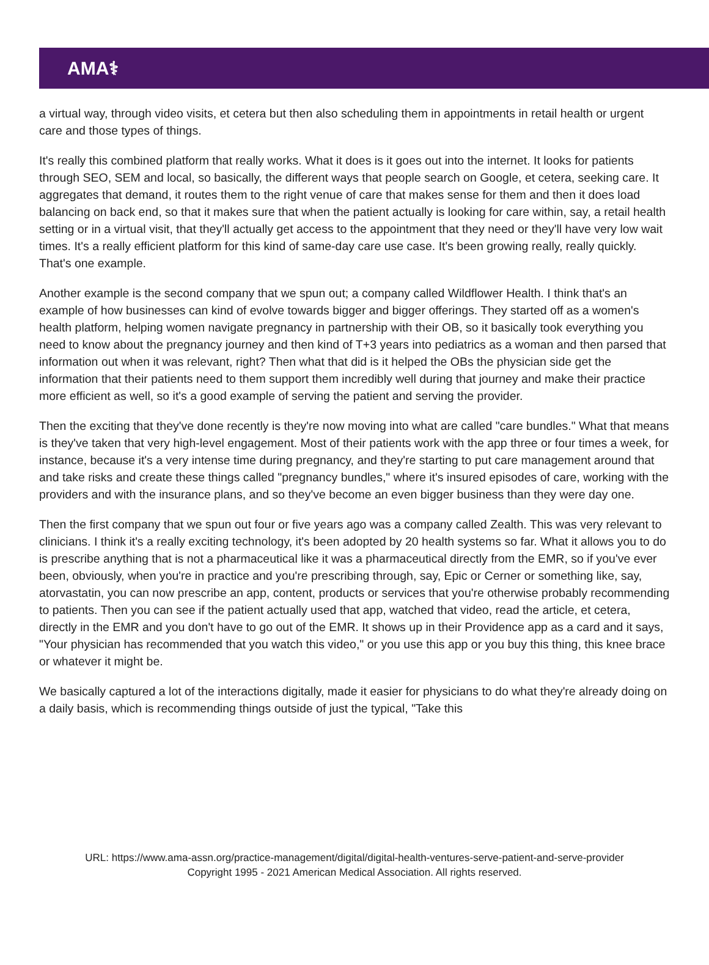AMA⚕
a virtual way, through video visits, et cetera but then also scheduling them in appointments in retail health or urgent care and those types of things.
It's really this combined platform that really works. What it does is it goes out into the internet. It looks for patients through SEO, SEM and local, so basically, the different ways that people search on Google, et cetera, seeking care. It aggregates that demand, it routes them to the right venue of care that makes sense for them and then it does load balancing on back end, so that it makes sure that when the patient actually is looking for care within, say, a retail health setting or in a virtual visit, that they'll actually get access to the appointment that they need or they'll have very low wait times. It's a really efficient platform for this kind of same-day care use case. It's been growing really, really quickly. That's one example.
Another example is the second company that we spun out; a company called Wildflower Health. I think that's an example of how businesses can kind of evolve towards bigger and bigger offerings. They started off as a women's health platform, helping women navigate pregnancy in partnership with their OB, so it basically took everything you need to know about the pregnancy journey and then kind of T+3 years into pediatrics as a woman and then parsed that information out when it was relevant, right? Then what that did is it helped the OBs the physician side get the information that their patients need to them support them incredibly well during that journey and make their practice more efficient as well, so it's a good example of serving the patient and serving the provider.
Then the exciting that they've done recently is they're now moving into what are called "care bundles." What that means is they've taken that very high-level engagement. Most of their patients work with the app three or four times a week, for instance, because it's a very intense time during pregnancy, and they're starting to put care management around that and take risks and create these things called "pregnancy bundles," where it's insured episodes of care, working with the providers and with the insurance plans, and so they've become an even bigger business than they were day one.
Then the first company that we spun out four or five years ago was a company called Zealth. This was very relevant to clinicians. I think it's a really exciting technology, it's been adopted by 20 health systems so far. What it allows you to do is prescribe anything that is not a pharmaceutical like it was a pharmaceutical directly from the EMR, so if you've ever been, obviously, when you're in practice and you're prescribing through, say, Epic or Cerner or something like, say, atorvastatin, you can now prescribe an app, content, products or services that you're otherwise probably recommending to patients. Then you can see if the patient actually used that app, watched that video, read the article, et cetera, directly in the EMR and you don't have to go out of the EMR. It shows up in their Providence app as a card and it says, "Your physician has recommended that you watch this video," or you use this app or you buy this thing, this knee brace or whatever it might be.
We basically captured a lot of the interactions digitally, made it easier for physicians to do what they're already doing on a daily basis, which is recommending things outside of just the typical, "Take this
URL: https://www.ama-assn.org/practice-management/digital/digital-health-ventures-serve-patient-and-serve-provider
Copyright 1995 - 2021 American Medical Association. All rights reserved.